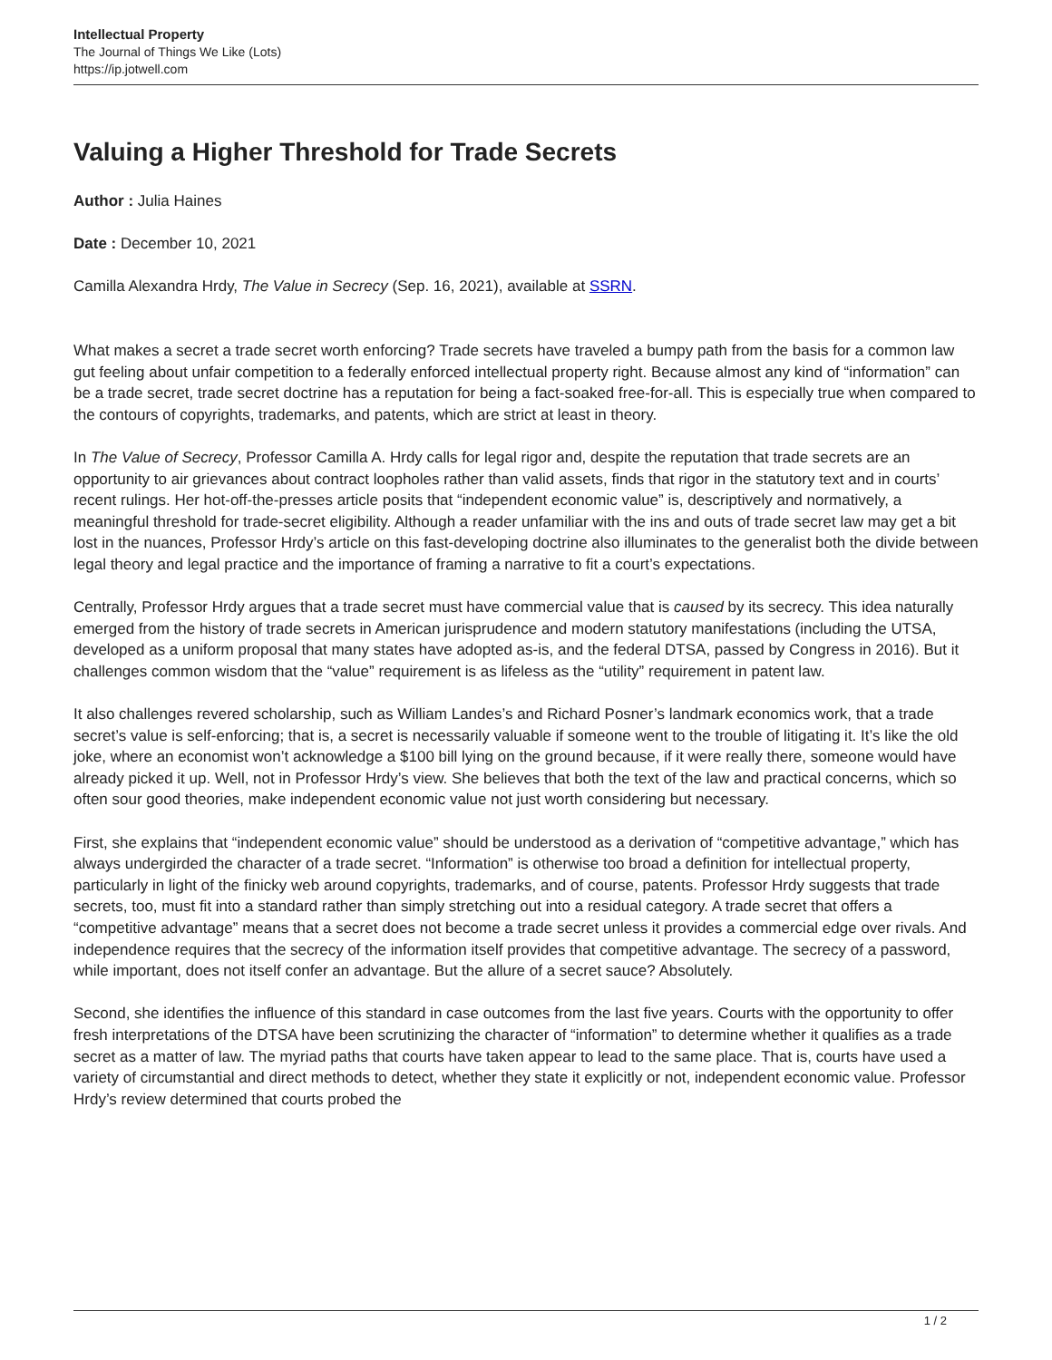Intellectual Property
The Journal of Things We Like (Lots)
https://ip.jotwell.com
Valuing a Higher Threshold for Trade Secrets
Author : Julia Haines
Date : December 10, 2021
Camilla Alexandra Hrdy, The Value in Secrecy (Sep. 16, 2021), available at SSRN.
What makes a secret a trade secret worth enforcing? Trade secrets have traveled a bumpy path from the basis for a common law gut feeling about unfair competition to a federally enforced intellectual property right. Because almost any kind of “information” can be a trade secret, trade secret doctrine has a reputation for being a fact-soaked free-for-all. This is especially true when compared to the contours of copyrights, trademarks, and patents, which are strict at least in theory.
In The Value of Secrecy, Professor Camilla A. Hrdy calls for legal rigor and, despite the reputation that trade secrets are an opportunity to air grievances about contract loopholes rather than valid assets, finds that rigor in the statutory text and in courts’ recent rulings. Her hot-off-the-presses article posits that “independent economic value” is, descriptively and normatively, a meaningful threshold for trade-secret eligibility. Although a reader unfamiliar with the ins and outs of trade secret law may get a bit lost in the nuances, Professor Hrdy’s article on this fast-developing doctrine also illuminates to the generalist both the divide between legal theory and legal practice and the importance of framing a narrative to fit a court’s expectations.
Centrally, Professor Hrdy argues that a trade secret must have commercial value that is caused by its secrecy. This idea naturally emerged from the history of trade secrets in American jurisprudence and modern statutory manifestations (including the UTSA, developed as a uniform proposal that many states have adopted as-is, and the federal DTSA, passed by Congress in 2016). But it challenges common wisdom that the “value” requirement is as lifeless as the “utility” requirement in patent law.
It also challenges revered scholarship, such as William Landes’s and Richard Posner’s landmark economics work, that a trade secret’s value is self-enforcing; that is, a secret is necessarily valuable if someone went to the trouble of litigating it. It’s like the old joke, where an economist won’t acknowledge a $100 bill lying on the ground because, if it were really there, someone would have already picked it up. Well, not in Professor Hrdy’s view. She believes that both the text of the law and practical concerns, which so often sour good theories, make independent economic value not just worth considering but necessary.
First, she explains that “independent economic value” should be understood as a derivation of “competitive advantage,” which has always undergirded the character of a trade secret. “Information” is otherwise too broad a definition for intellectual property, particularly in light of the finicky web around copyrights, trademarks, and of course, patents. Professor Hrdy suggests that trade secrets, too, must fit into a standard rather than simply stretching out into a residual category. A trade secret that offers a “competitive advantage” means that a secret does not become a trade secret unless it provides a commercial edge over rivals. And independence requires that the secrecy of the information itself provides that competitive advantage. The secrecy of a password, while important, does not itself confer an advantage. But the allure of a secret sauce? Absolutely.
Second, she identifies the influence of this standard in case outcomes from the last five years. Courts with the opportunity to offer fresh interpretations of the DTSA have been scrutinizing the character of “information” to determine whether it qualifies as a trade secret as a matter of law. The myriad paths that courts have taken appear to lead to the same place. That is, courts have used a variety of circumstantial and direct methods to detect, whether they state it explicitly or not, independent economic value. Professor Hrdy’s review determined that courts probed the
1 / 2